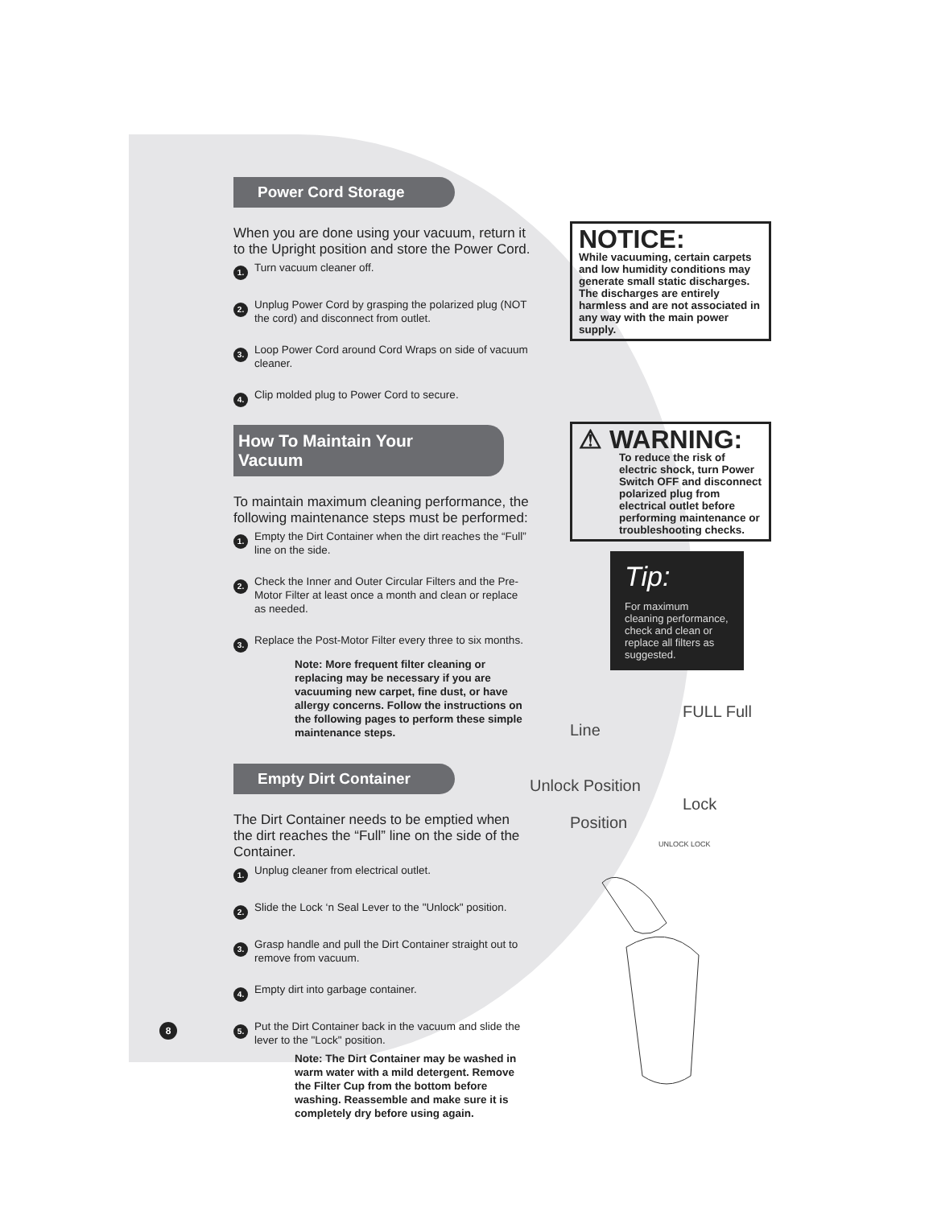Power Cord Storage
When you are done using your vacuum, return it to the Upright position and store the Power Cord.
1. Turn vacuum cleaner off.
2. Unplug Power Cord by grasping the polarized plug (NOT the cord) and disconnect from outlet.
3. Loop Power Cord around Cord Wraps on side of vacuum cleaner.
4. Clip molded plug to Power Cord to secure.
How To Maintain Your Vacuum
To maintain maximum cleaning performance, the following maintenance steps must be performed:
1. Empty the Dirt Container when the dirt reaches the “Full” line on the side.
2. Check the Inner and Outer Circular Filters and the Pre-Motor Filter at least once a month and clean or replace as needed.
3. Replace the Post-Motor Filter every three to six months.
Note: More frequent filter cleaning or replacing may be necessary if you are vacuuming new carpet, fine dust, or have allergy concerns. Follow the instructions on the following pages to perform these simple maintenance steps.
Empty Dirt Container
The Dirt Container needs to be emptied when the dirt reaches the “Full” line on the side of the Container.
1. Unplug cleaner from electrical outlet.
2. Slide the Lock ‘n Seal Lever to the "Unlock" position.
3. Grasp handle and pull the Dirt Container straight out to remove from vacuum.
4. Empty dirt into garbage container.
5. Put the Dirt Container back in the vacuum and slide the lever to the "Lock" position.
Note: The Dirt Container may be washed in warm water with a mild detergent. Remove the Filter Cup from the bottom before washing. Reassemble and make sure it is completely dry before using again.
NOTICE:
While vacuuming, certain carpets and low humidity conditions may generate small static discharges. The discharges are entirely harmless and are not associated in any way with the main power supply.
⚠ WARNING:
To reduce the risk of electric shock, turn Power Switch OFF and disconnect polarized plug from electrical outlet before performing maintenance or troubleshooting checks.
Tip:
For maximum cleaning performance, check and clean or replace all filters as suggested.
FULL Full Line
Unlock Position Lock Position
UNLOCK LOCK
8